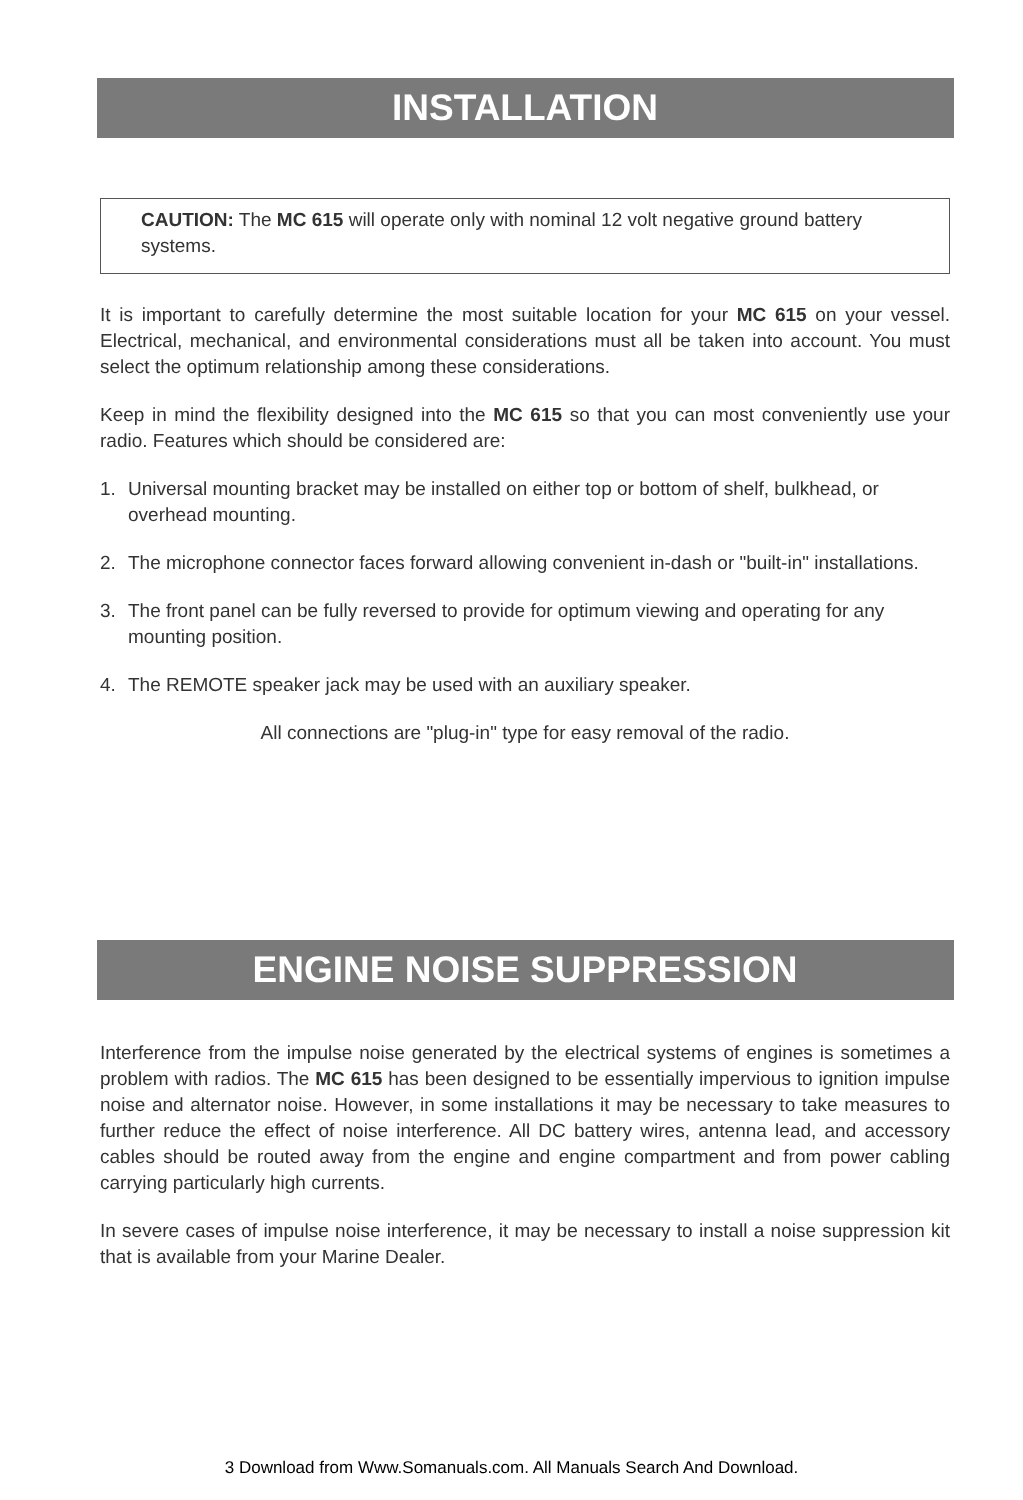INSTALLATION
CAUTION: The MC 615 will operate only with nominal 12 volt negative ground battery systems.
It is important to carefully determine the most suitable location for your MC 615 on your vessel. Electrical, mechanical, and environmental considerations must all be taken into account. You must select the optimum relationship among these considerations.
Keep in mind the flexibility designed into the MC 615 so that you can most conveniently use your radio. Features which should be considered are:
1. Universal mounting bracket may be installed on either top or bottom of shelf, bulkhead, or overhead mounting.
2. The microphone connector faces forward allowing convenient in-dash or "built-in" installations.
3. The front panel can be fully reversed to provide for optimum viewing and operating for any mounting position.
4. The REMOTE speaker jack may be used with an auxiliary speaker.
All connections are "plug-in" type for easy removal of the radio.
ENGINE NOISE SUPPRESSION
Interference from the impulse noise generated by the electrical systems of engines is sometimes a problem with radios. The MC 615 has been designed to be essentially impervious to ignition impulse noise and alternator noise. However, in some installations it may be necessary to take measures to further reduce the effect of noise interference. All DC battery wires, antenna lead, and accessory cables should be routed away from the engine and engine compartment and from power cabling carrying particularly high currents.
In severe cases of impulse noise interference, it may be necessary to install a noise suppression kit that is available from your Marine Dealer.
3 Download from Www.Somanuals.com. All Manuals Search And Download.